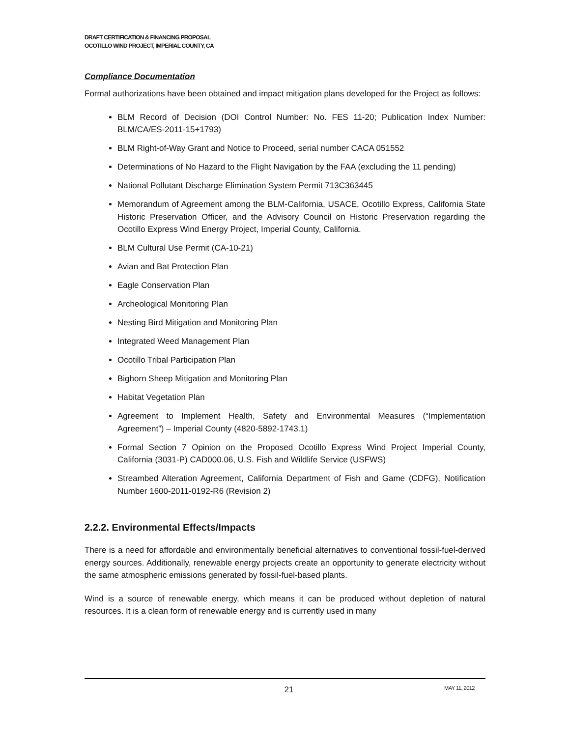DRAFT CERTIFICATION & FINANCING PROPOSAL
OCOTILLO WIND PROJECT, IMPERIAL COUNTY, CA
Compliance Documentation
Formal authorizations have been obtained and impact mitigation plans developed for the Project as follows:
BLM Record of Decision (DOI Control Number: No. FES 11-20; Publication Index Number: BLM/CA/ES-2011-15+1793)
BLM Right-of-Way Grant and Notice to Proceed, serial number CACA 051552
Determinations of No Hazard to the Flight Navigation by the FAA (excluding the 11 pending)
National Pollutant Discharge Elimination System Permit 713C363445
Memorandum of Agreement among the BLM-California, USACE, Ocotillo Express, California State Historic Preservation Officer, and the Advisory Council on Historic Preservation regarding the Ocotillo Express Wind Energy Project, Imperial County, California.
BLM Cultural Use Permit (CA-10-21)
Avian and Bat Protection Plan
Eagle Conservation Plan
Archeological Monitoring Plan
Nesting Bird Mitigation and Monitoring Plan
Integrated Weed Management Plan
Ocotillo Tribal Participation Plan
Bighorn Sheep Mitigation and Monitoring Plan
Habitat Vegetation Plan
Agreement to Implement Health, Safety and Environmental Measures (“Implementation Agreement”) – Imperial County (4820-5892-1743.1)
Formal Section 7 Opinion on the Proposed Ocotillo Express Wind Project Imperial County, California (3031-P) CAD000.06, U.S. Fish and Wildlife Service (USFWS)
Streambed Alteration Agreement, California Department of Fish and Game (CDFG), Notification Number 1600-2011-0192-R6 (Revision 2)
2.2.2. Environmental Effects/Impacts
There is a need for affordable and environmentally beneficial alternatives to conventional fossil-fuel-derived energy sources. Additionally, renewable energy projects create an opportunity to generate electricity without the same atmospheric emissions generated by fossil-fuel-based plants.
Wind is a source of renewable energy, which means it can be produced without depletion of natural resources. It is a clean form of renewable energy and is currently used in many
21 MAY 11, 2012